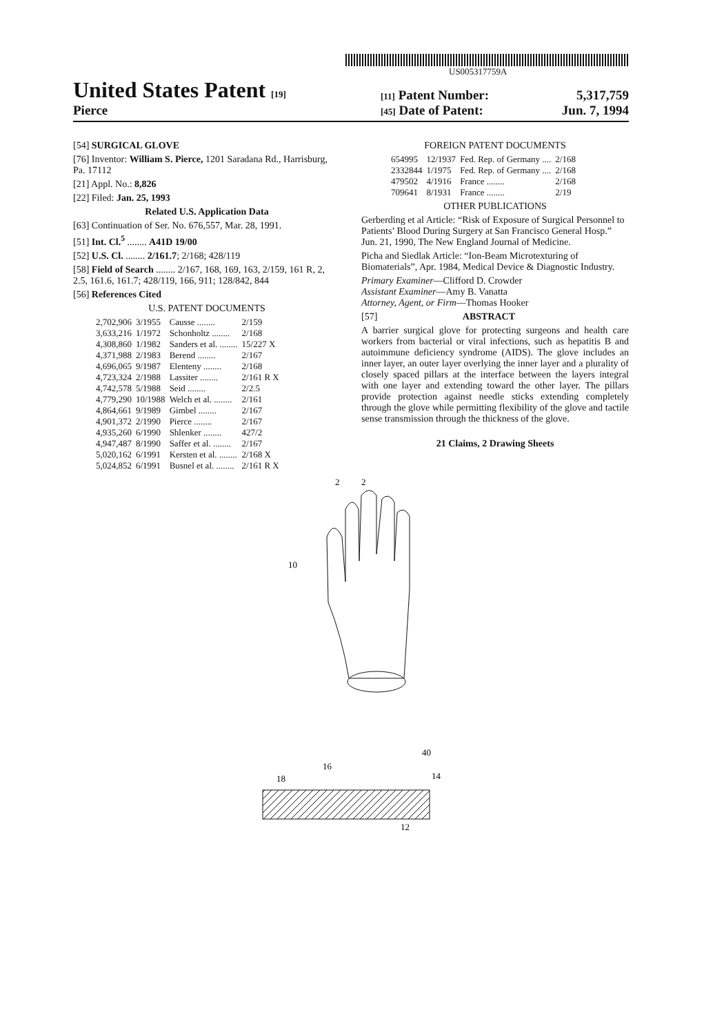US005317759A
United States Patent [19]
Pierce
[11] Patent Number: 5,317,759
[45] Date of Patent: Jun. 7, 1994
[54] SURGICAL GLOVE
[76] Inventor: William S. Pierce, 1201 Saradana Rd., Harrisburg, Pa. 17112
[21] Appl. No.: 8,826
[22] Filed: Jan. 25, 1993
Related U.S. Application Data
[63] Continuation of Ser. No. 676,557, Mar. 28, 1991.
[51] Int. Cl.<sup>5</sup> ........ A41D 19/00
[52] U.S. Cl. ........ 2/161.7; 2/168; 428/119
[58] Field of Search ........ 2/167, 168, 169, 163, 2/159, 161 R, 2, 2.5, 161.6, 161.7; 428/119, 166, 911; 128/842, 844
[56] References Cited
U.S. PATENT DOCUMENTS
| 2,702,906 | 3/1955 | Causse ........ | 2/159 |
| 3,633,216 | 1/1972 | Schonholtz ........ | 2/168 |
| 4,308,860 | 1/1982 | Sanders et al. ........ | 15/227 X |
| 4,371,988 | 2/1983 | Berend ........ | 2/167 |
| 4,696,065 | 9/1987 | Elenteny ........ | 2/168 |
| 4,723,324 | 2/1988 | Lassiter ........ | 2/161 R X |
| 4,742,578 | 5/1988 | Seid ........ | 2/2.5 |
| 4,779,290 | 10/1988 | Welch et al. ........ | 2/161 |
| 4,864,661 | 9/1989 | Gimbel ........ | 2/167 |
| 4,901,372 | 2/1990 | Pierce ........ | 2/167 |
| 4,935,260 | 6/1990 | Shlenker ........ | 427/2 |
| 4,947,487 | 8/1990 | Saffer et al. ........ | 2/167 |
| 5,020,162 | 6/1991 | Kersten et al. ........ | 2/168 X |
| 5,024,852 | 6/1991 | Busnel et al. ........ | 2/161 R X |
FOREIGN PATENT DOCUMENTS
| 654995 | 12/1937 | Fed. Rep. of Germany .... | 2/168 |
| 2332844 | 1/1975 | Fed. Rep. of Germany .... | 2/168 |
| 479502 | 4/1916 | France ........ | 2/168 |
| 709641 | 8/1931 | France ........ | 2/19 |
OTHER PUBLICATIONS
Gerberding et al Article: “Risk of Exposure of Surgical Personnel to Patients’ Blood During Surgery at San Francisco General Hosp.” Jun. 21, 1990, The New England Journal of Medicine.
Picha and Siedlak Article: “Ion-Beam Microtexturing of Biomaterials”, Apr. 1984, Medical Device & Diagnostic Industry.
Primary Examiner—Clifford D. Crowder
Assistant Examiner—Amy B. Vanatta
Attorney, Agent, or Firm—Thomas Hooker
[57] ABSTRACT
A barrier surgical glove for protecting surgeons and health care workers from bacterial or viral infections, such as hepatitis B and autoimmune deficiency syndrome (AIDS). The glove includes an inner layer, an outer layer overlying the inner layer and a plurality of closely spaced pillars at the interface between the layers integral with one layer and extending toward the other layer. The pillars provide protection against needle sticks extending completely through the glove while permitting flexibility of the glove and tactile sense transmission through the thickness of the glove.
21 Claims, 2 Drawing Sheets
2
2
10
16
18
40
14
12